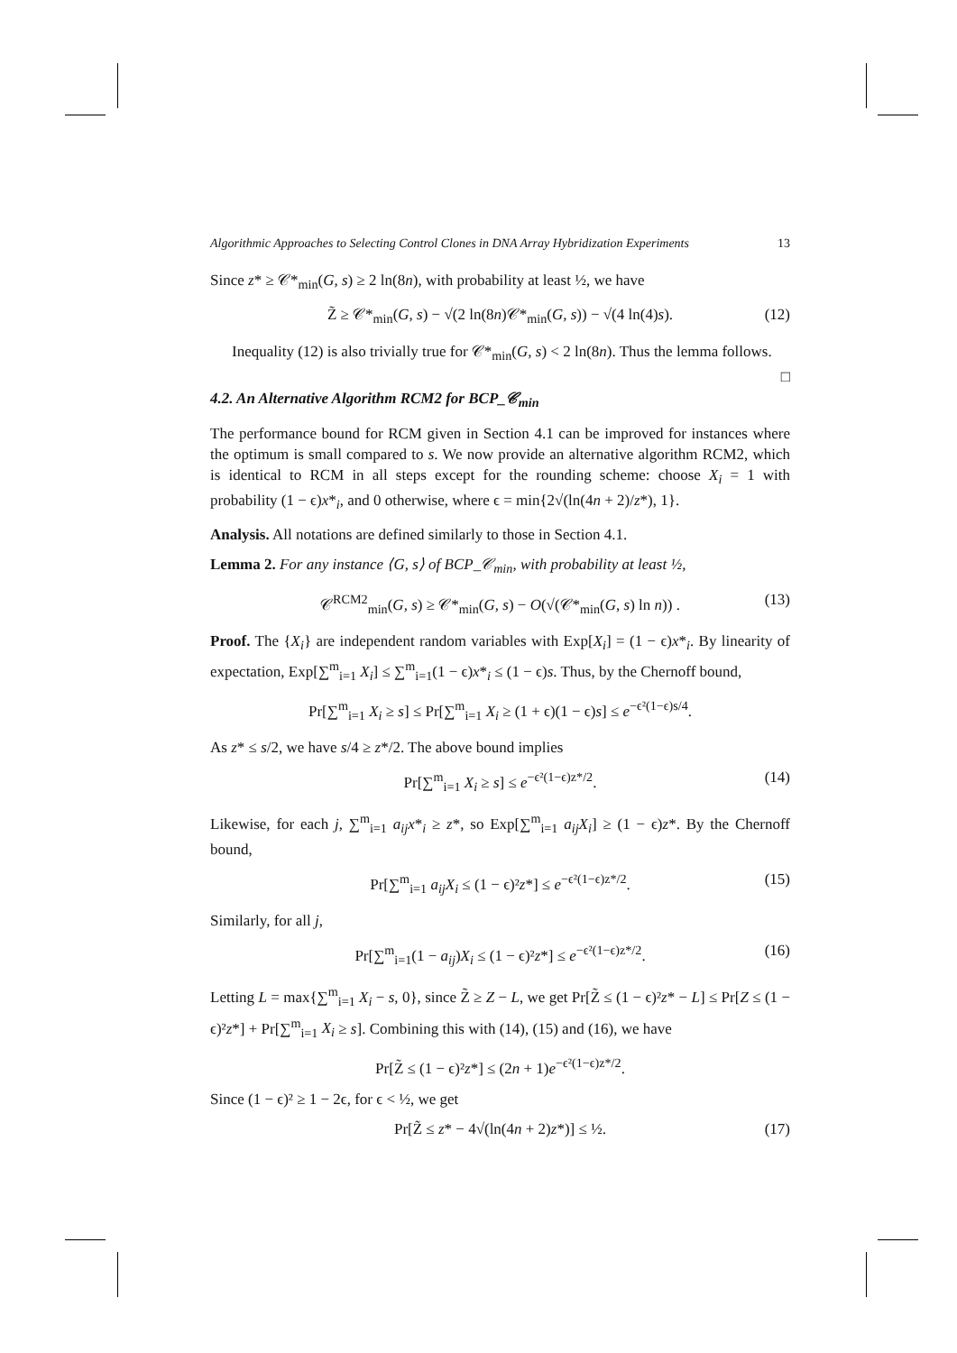Algorithmic Approaches to Selecting Control Clones in DNA Array Hybridization Experiments 13
Since z* ≥ 𝒞*<sub>min</sub>(G, s) ≥ 2 ln(8n), with probability at least ½, we have
Z̃ ≥ 𝒞*<sub>min</sub>(G, s) − √(2 ln(8n)𝒞*<sub>min</sub>(G, s)) − √(4 ln(4)s). (12)
Inequality (12) is also trivially true for 𝒞*<sub>min</sub>(G, s) < 2 ln(8n). Thus the lemma follows. □
4.2. An Alternative Algorithm RCM2 for BCP_𝒞<sub>min</sub>
The performance bound for RCM given in Section 4.1 can be improved for instances where the optimum is small compared to s. We now provide an alternative algorithm RCM2, which is identical to RCM in all steps except for the rounding scheme: choose X<sub>i</sub> = 1 with probability (1 − ϵ)x*<sub>i</sub>, and 0 otherwise, where ϵ = min{2√(ln(4n + 2)/z*), 1}.
Analysis. All notations are defined similarly to those in Section 4.1.
Lemma 2. For any instance ⟨G, s⟩ of BCP_𝒞<sub>min</sub>, with probability at least ½,
𝒞<sup>RCM2</sup><sub>min</sub>(G, s) ≥ 𝒞*<sub>min</sub>(G, s) − O(√(𝒞*<sub>min</sub>(G, s) ln n)) . (13)
Proof. The {X<sub>i</sub>} are independent random variables with Exp[X<sub>i</sub>] = (1 − ϵ)x*<sub>i</sub>. By linearity of expectation, Exp[∑<sup>m</sup><sub>i=1</sub> X<sub>i</sub>] ≤ ∑<sup>m</sup><sub>i=1</sub>(1 − ϵ)x*<sub>i</sub> ≤ (1 − ϵ)s. Thus, by the Chernoff bound,
Pr[∑<sup>m</sup><sub>i=1</sub> X<sub>i</sub> ≥ s] ≤ Pr[∑<sup>m</sup><sub>i=1</sub> X<sub>i</sub> ≥ (1 + ϵ)(1 − ϵ)s] ≤ e<sup>−ϵ²(1−ϵ)s/4</sup>.
As z* ≤ s/2, we have s/4 ≥ z*/2. The above bound implies
Pr[∑<sup>m</sup><sub>i=1</sub> X<sub>i</sub> ≥ s] ≤ e<sup>−ϵ²(1−ϵ)z*/2</sup>. (14)
Likewise, for each j, ∑<sup>m</sup><sub>i=1</sub> a<sub>ij</sub>x*<sub>i</sub> ≥ z*, so Exp[∑<sup>m</sup><sub>i=1</sub> a<sub>ij</sub>X<sub>i</sub>] ≥ (1 − ϵ)z*. By the Chernoff bound,
Pr[∑<sup>m</sup><sub>i=1</sub> a<sub>ij</sub>X<sub>i</sub> ≤ (1 − ϵ)²z*] ≤ e<sup>−ϵ²(1−ϵ)z*/2</sup>. (15)
Similarly, for all j,
Pr[∑<sup>m</sup><sub>i=1</sub>(1 − a<sub>ij</sub>)X<sub>i</sub> ≤ (1 − ϵ)²z*] ≤ e<sup>−ϵ²(1−ϵ)z*/2</sup>. (16)
Letting L = max{∑<sup>m</sup><sub>i=1</sub> X<sub>i</sub> − s, 0}, since Z̃ ≥ Z − L, we get Pr[Z̃ ≤ (1 − ϵ)²z* − L] ≤ Pr[Z ≤ (1 − ϵ)²z*] + Pr[∑<sup>m</sup><sub>i=1</sub> X<sub>i</sub> ≥ s]. Combining this with (14), (15) and (16), we have
Pr[Z̃ ≤ (1 − ϵ)²z*] ≤ (2n + 1)e<sup>−ϵ²(1−ϵ)z*/2</sup>.
Since (1 − ϵ)² ≥ 1 − 2ϵ, for ϵ < ½, we get
Pr[Z̃ ≤ z* − 4√(ln(4n + 2)z*)] ≤ ½. (17)